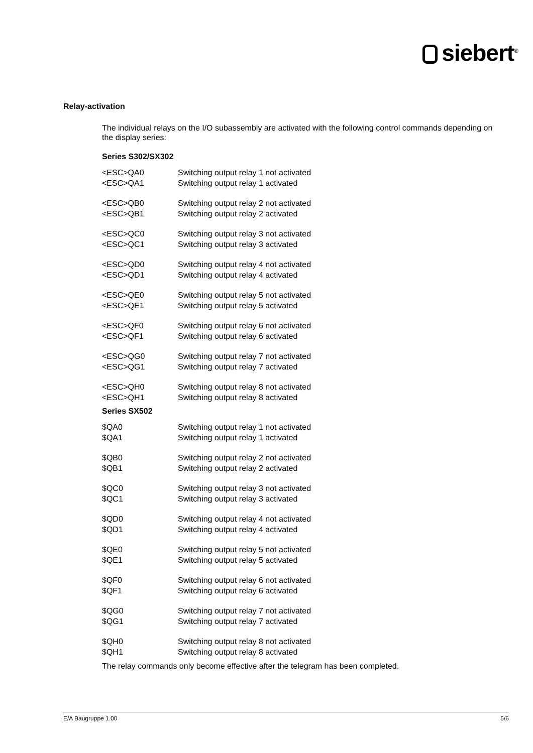siebert<sup>®</sup>
Relay-activation
The individual relays on the I/O subassembly are activated with the following control commands depending on the display series:
Series S302/SX302
| <ESC>QA0 | Switching output relay 1 not activated |
| <ESC>QA1 | Switching output relay 1 activated |
| <ESC>QB0 | Switching output relay 2 not activated |
| <ESC>QB1 | Switching output relay 2 activated |
| <ESC>QC0 | Switching output relay 3 not activated |
| <ESC>QC1 | Switching output relay 3 activated |
| <ESC>QD0 | Switching output relay 4 not activated |
| <ESC>QD1 | Switching output relay 4 activated |
| <ESC>QE0 | Switching output relay 5 not activated |
| <ESC>QE1 | Switching output relay 5 activated |
| <ESC>QF0 | Switching output relay 6 not activated |
| <ESC>QF1 | Switching output relay 6 activated |
| <ESC>QG0 | Switching output relay 7 not activated |
| <ESC>QG1 | Switching output relay 7 activated |
| <ESC>QH0 | Switching output relay 8 not activated |
| <ESC>QH1 | Switching output relay 8 activated |
Series SX502
| $QA0 | Switching output relay 1 not activated |
| $QA1 | Switching output relay 1 activated |
| $QB0 | Switching output relay 2 not activated |
| $QB1 | Switching output relay 2 activated |
| $QC0 | Switching output relay 3 not activated |
| $QC1 | Switching output relay 3 activated |
| $QD0 | Switching output relay 4 not activated |
| $QD1 | Switching output relay 4 activated |
| $QE0 | Switching output relay 5 not activated |
| $QE1 | Switching output relay 5 activated |
| $QF0 | Switching output relay 6 not activated |
| $QF1 | Switching output relay 6 activated |
| $QG0 | Switching output relay 7 not activated |
| $QG1 | Switching output relay 7 activated |
| $QH0 | Switching output relay 8 not activated |
| $QH1 | Switching output relay 8 activated |
The relay commands only become effective after the telegram has been completed.
E/A Baugruppe 1.00 5/6